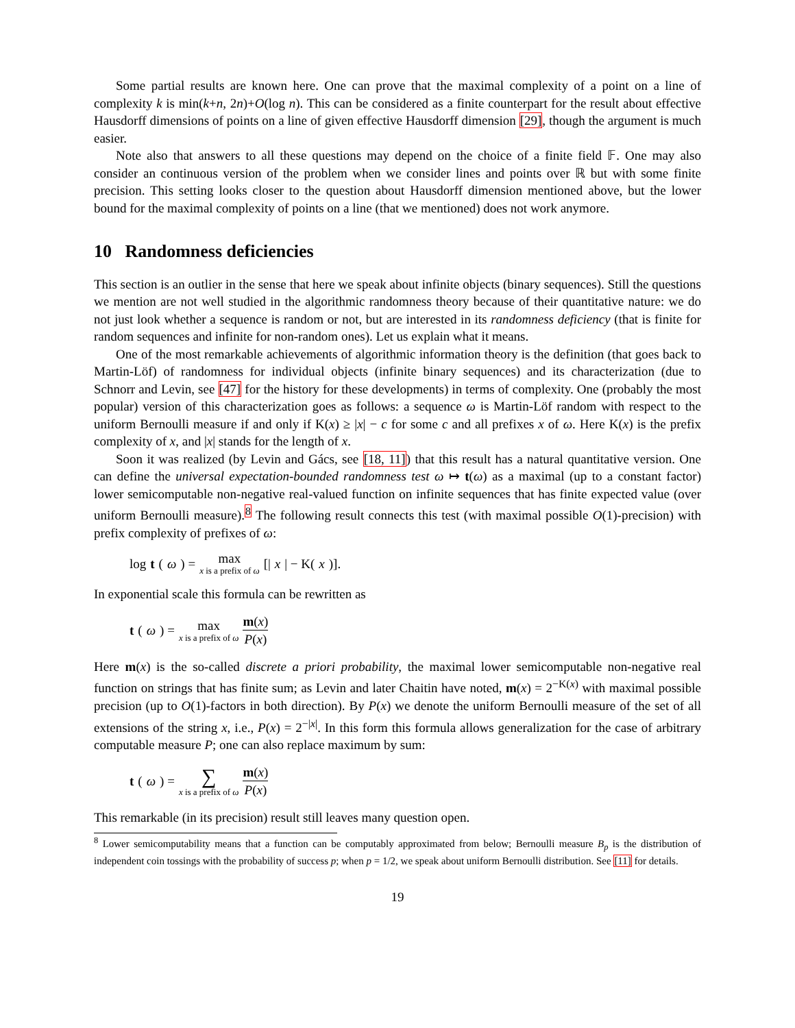Some partial results are known here. One can prove that the maximal complexity of a point on a line of complexity k is min(k+n, 2n)+O(log n). This can be considered as a finite counterpart for the result about effective Hausdorff dimensions of points on a line of given effective Hausdorff dimension [29], though the argument is much easier.
Note also that answers to all these questions may depend on the choice of a finite field 𝔽. One may also consider an continuous version of the problem when we consider lines and points over ℝ but with some finite precision. This setting looks closer to the question about Hausdorff dimension mentioned above, but the lower bound for the maximal complexity of points on a line (that we mentioned) does not work anymore.
10 Randomness deficiencies
This section is an outlier in the sense that here we speak about infinite objects (binary sequences). Still the questions we mention are not well studied in the algorithmic randomness theory because of their quantitative nature: we do not just look whether a sequence is random or not, but are interested in its randomness deficiency (that is finite for random sequences and infinite for non-random ones). Let us explain what it means.
One of the most remarkable achievements of algorithmic information theory is the definition (that goes back to Martin-Löf) of randomness for individual objects (infinite binary sequences) and its characterization (due to Schnorr and Levin, see [47] for the history for these developments) in terms of complexity. One (probably the most popular) version of this characterization goes as follows: a sequence ω is Martin-Löf random with respect to the uniform Bernoulli measure if and only if K(x) ≥ |x| − c for some c and all prefixes x of ω. Here K(x) is the prefix complexity of x, and |x| stands for the length of x.
Soon it was realized (by Levin and Gács, see [18, 11]) that this result has a natural quantitative version. One can define the universal expectation-bounded randomness test ω ↦ t(ω) as a maximal (up to a constant factor) lower semicomputable non-negative real-valued function on infinite sequences that has finite expected value (over uniform Bernoulli measure).<sup>8</sup> The following result connects this test (with maximal possible O(1)-precision) with prefix complexity of prefixes of ω:
log t (ω) = max x is a prefix of ω [| x | − K(x)].
In exponential scale this formula can be rewritten as
t (ω) = max x is a prefix of ω m(x) P(x)
Here m(x) is the so-called discrete a priori probability, the maximal lower semicomputable non-negative real function on strings that has finite sum; as Levin and later Chaitin have noted, m(x) = 2<sup>−K(x)</sup> with maximal possible precision (up to O(1)-factors in both direction). By P(x) we denote the uniform Bernoulli measure of the set of all extensions of the string x, i.e., P(x) = 2<sup>−|x|</sup>. In this form this formula allows generalization for the case of arbitrary computable measure P; one can also replace maximum by sum:
t (ω) = ∑ x is a prefix of ω m(x) P(x)
This remarkable (in its precision) result still leaves many question open.
<sup>8</sup> Lower semicomputability means that a function can be computably approximated from below; Bernoulli measure B<sub>p</sub> is the distribution of independent coin tossings with the probability of success p; when p = 1/2, we speak about uniform Bernoulli distribution. See [11] for details.
19